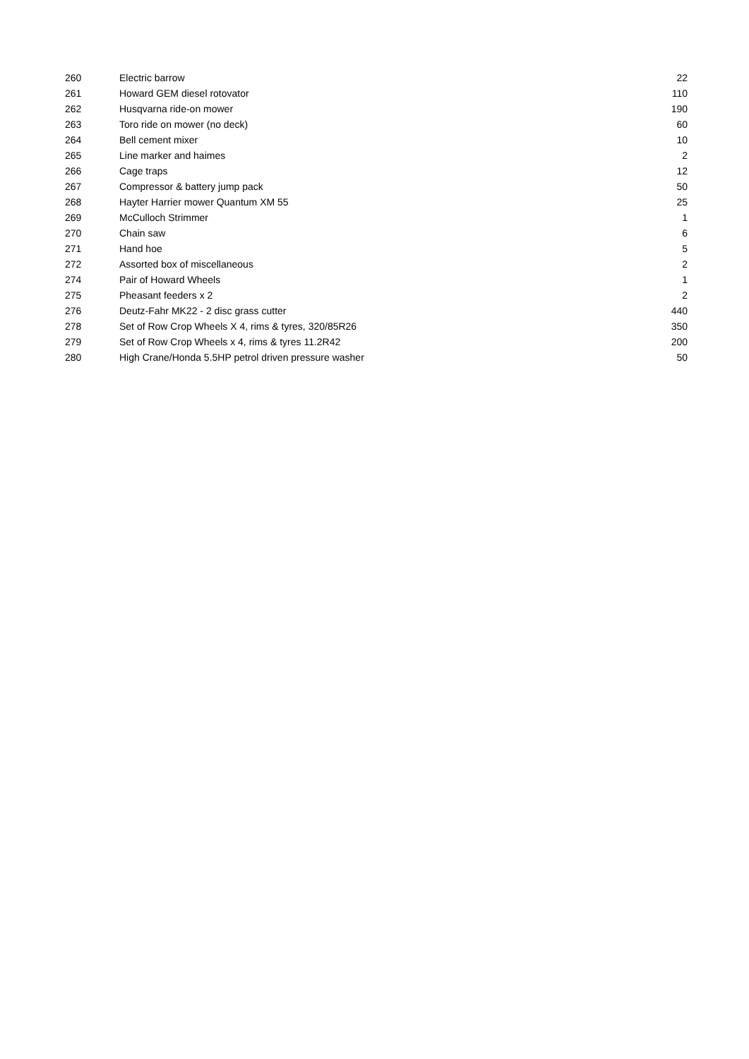| 260 | Electric barrow | 22 |
| 261 | Howard GEM diesel rotovator | 110 |
| 262 | Husqvarna ride-on mower | 190 |
| 263 | Toro ride on mower (no deck) | 60 |
| 264 | Bell cement mixer | 10 |
| 265 | Line marker and haimes | 2 |
| 266 | Cage traps | 12 |
| 267 | Compressor & battery jump pack | 50 |
| 268 | Hayter Harrier mower Quantum XM 55 | 25 |
| 269 | McCulloch Strimmer | 1 |
| 270 | Chain saw | 6 |
| 271 | Hand hoe | 5 |
| 272 | Assorted box of miscellaneous | 2 |
| 274 | Pair of Howard Wheels | 1 |
| 275 | Pheasant feeders x 2 | 2 |
| 276 | Deutz-Fahr MK22 - 2 disc grass cutter | 440 |
| 278 | Set of Row Crop Wheels X 4, rims & tyres, 320/85R26 | 350 |
| 279 | Set of Row Crop Wheels x 4, rims & tyres 11.2R42 | 200 |
| 280 | High Crane/Honda 5.5HP petrol driven pressure washer | 50 |